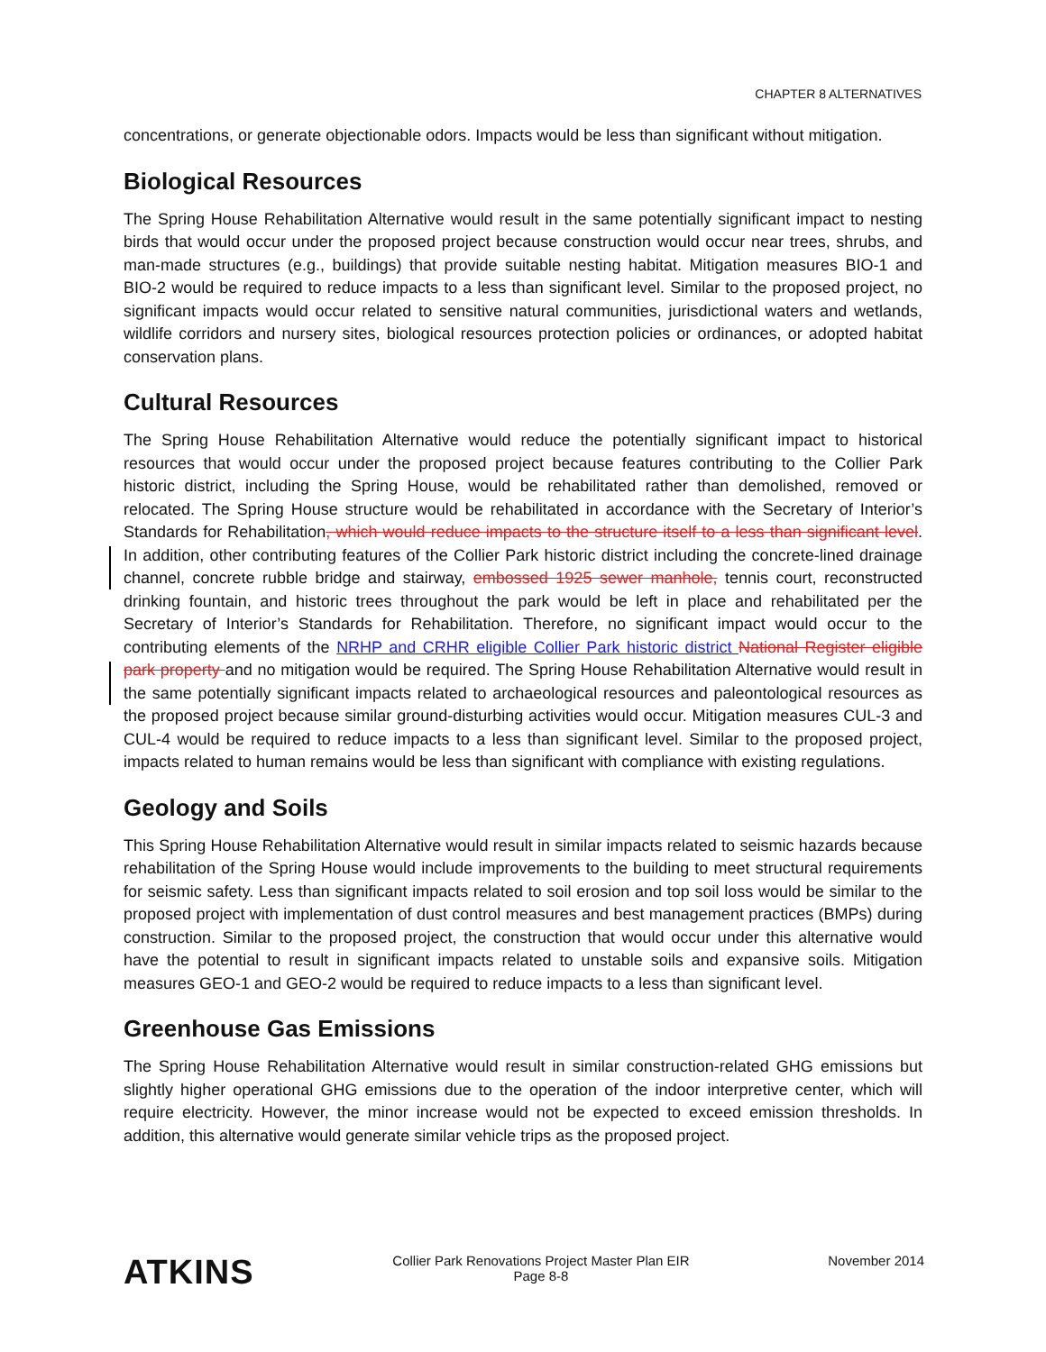CHAPTER 8 ALTERNATIVES
concentrations, or generate objectionable odors. Impacts would be less than significant without mitigation.
Biological Resources
The Spring House Rehabilitation Alternative would result in the same potentially significant impact to nesting birds that would occur under the proposed project because construction would occur near trees, shrubs, and man-made structures (e.g., buildings) that provide suitable nesting habitat. Mitigation measures BIO-1 and BIO-2 would be required to reduce impacts to a less than significant level. Similar to the proposed project, no significant impacts would occur related to sensitive natural communities, jurisdictional waters and wetlands, wildlife corridors and nursery sites, biological resources protection policies or ordinances, or adopted habitat conservation plans.
Cultural Resources
The Spring House Rehabilitation Alternative would reduce the potentially significant impact to historical resources that would occur under the proposed project because features contributing to the Collier Park historic district, including the Spring House, would be rehabilitated rather than demolished, removed or relocated. The Spring House structure would be rehabilitated in accordance with the Secretary of Interior’s Standards for Rehabilitation, which would reduce impacts to the structure itself to a less than significant level. In addition, other contributing features of the Collier Park historic district including the concrete-lined drainage channel, concrete rubble bridge and stairway, embossed 1925 sewer manhole, tennis court, reconstructed drinking fountain, and historic trees throughout the park would be left in place and rehabilitated per the Secretary of Interior’s Standards for Rehabilitation. Therefore, no significant impact would occur to the contributing elements of the NRHP and CRHR eligible Collier Park historic district National Register eligible park property and no mitigation would be required. The Spring House Rehabilitation Alternative would result in the same potentially significant impacts related to archaeological resources and paleontological resources as the proposed project because similar ground-disturbing activities would occur. Mitigation measures CUL-3 and CUL-4 would be required to reduce impacts to a less than significant level. Similar to the proposed project, impacts related to human remains would be less than significant with compliance with existing regulations.
Geology and Soils
This Spring House Rehabilitation Alternative would result in similar impacts related to seismic hazards because rehabilitation of the Spring House would include improvements to the building to meet structural requirements for seismic safety. Less than significant impacts related to soil erosion and top soil loss would be similar to the proposed project with implementation of dust control measures and best management practices (BMPs) during construction. Similar to the proposed project, the construction that would occur under this alternative would have the potential to result in significant impacts related to unstable soils and expansive soils. Mitigation measures GEO-1 and GEO-2 would be required to reduce impacts to a less than significant level.
Greenhouse Gas Emissions
The Spring House Rehabilitation Alternative would result in similar construction-related GHG emissions but slightly higher operational GHG emissions due to the operation of the indoor interpretive center, which will require electricity. However, the minor increase would not be expected to exceed emission thresholds. In addition, this alternative would generate similar vehicle trips as the proposed project.
ATKINS
Collier Park Renovations Project Master Plan EIR
Page 8-8
November 2014